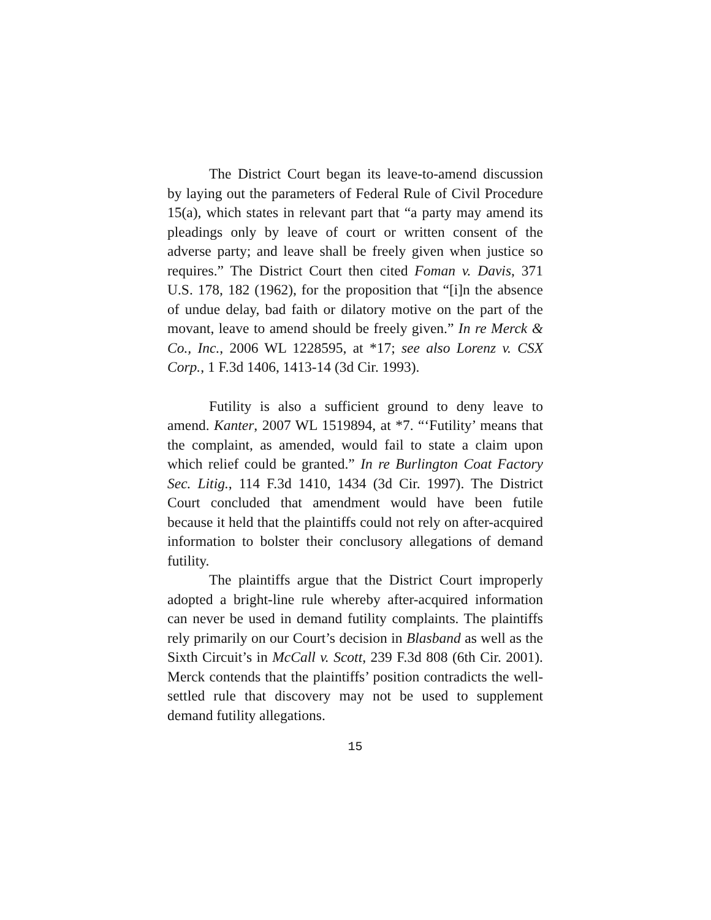The District Court began its leave-to-amend discussion by laying out the parameters of Federal Rule of Civil Procedure 15(a), which states in relevant part that “a party may amend its pleadings only by leave of court or written consent of the adverse party; and leave shall be freely given when justice so requires.” The District Court then cited Foman v. Davis, 371 U.S. 178, 182 (1962), for the proposition that “[i]n the absence of undue delay, bad faith or dilatory motive on the part of the movant, leave to amend should be freely given.” In re Merck & Co., Inc., 2006 WL 1228595, at *17; see also Lorenz v. CSX Corp., 1 F.3d 1406, 1413-14 (3d Cir. 1993).
Futility is also a sufficient ground to deny leave to amend. Kanter, 2007 WL 1519894, at *7. “‘Futility’ means that the complaint, as amended, would fail to state a claim upon which relief could be granted.” In re Burlington Coat Factory Sec. Litig., 114 F.3d 1410, 1434 (3d Cir. 1997). The District Court concluded that amendment would have been futile because it held that the plaintiffs could not rely on after-acquired information to bolster their conclusory allegations of demand futility.
The plaintiffs argue that the District Court improperly adopted a bright-line rule whereby after-acquired information can never be used in demand futility complaints. The plaintiffs rely primarily on our Court’s decision in Blasband as well as the Sixth Circuit’s in McCall v. Scott, 239 F.3d 808 (6th Cir. 2001). Merck contends that the plaintiffs’ position contradicts the well-settled rule that discovery may not be used to supplement demand futility allegations.
15